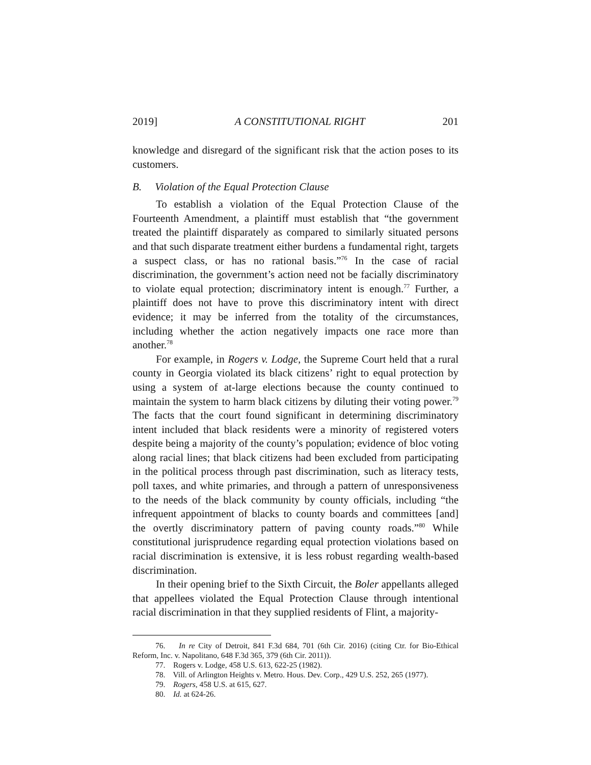2019] A CONSTITUTIONAL RIGHT 201
knowledge and disregard of the significant risk that the action poses to its customers.
B. Violation of the Equal Protection Clause
To establish a violation of the Equal Protection Clause of the Fourteenth Amendment, a plaintiff must establish that “the government treated the plaintiff disparately as compared to similarly situated persons and that such disparate treatment either burdens a fundamental right, targets a suspect class, or has no rational basis.”<sup>76</sup> In the case of racial discrimination, the government’s action need not be facially discriminatory to violate equal protection; discriminatory intent is enough.<sup>77</sup> Further, a plaintiff does not have to prove this discriminatory intent with direct evidence; it may be inferred from the totality of the circumstances, including whether the action negatively impacts one race more than another.<sup>78</sup>
For example, in Rogers v. Lodge, the Supreme Court held that a rural county in Georgia violated its black citizens’ right to equal protection by using a system of at-large elections because the county continued to maintain the system to harm black citizens by diluting their voting power.<sup>79</sup> The facts that the court found significant in determining discriminatory intent included that black residents were a minority of registered voters despite being a majority of the county’s population; evidence of bloc voting along racial lines; that black citizens had been excluded from participating in the political process through past discrimination, such as literacy tests, poll taxes, and white primaries, and through a pattern of unresponsiveness to the needs of the black community by county officials, including “the infrequent appointment of blacks to county boards and committees [and] the overtly discriminatory pattern of paving county roads.”<sup>80</sup> While constitutional jurisprudence regarding equal protection violations based on racial discrimination is extensive, it is less robust regarding wealth-based discrimination.
In their opening brief to the Sixth Circuit, the Boler appellants alleged that appellees violated the Equal Protection Clause through intentional racial discrimination in that they supplied residents of Flint, a majority-
76. In re City of Detroit, 841 F.3d 684, 701 (6th Cir. 2016) (citing Ctr. for Bio-Ethical Reform, Inc. v. Napolitano, 648 F.3d 365, 379 (6th Cir. 2011)).
77. Rogers v. Lodge, 458 U.S. 613, 622-25 (1982).
78. Vill. of Arlington Heights v. Metro. Hous. Dev. Corp., 429 U.S. 252, 265 (1977).
79. Rogers, 458 U.S. at 615, 627.
80. Id. at 624-26.